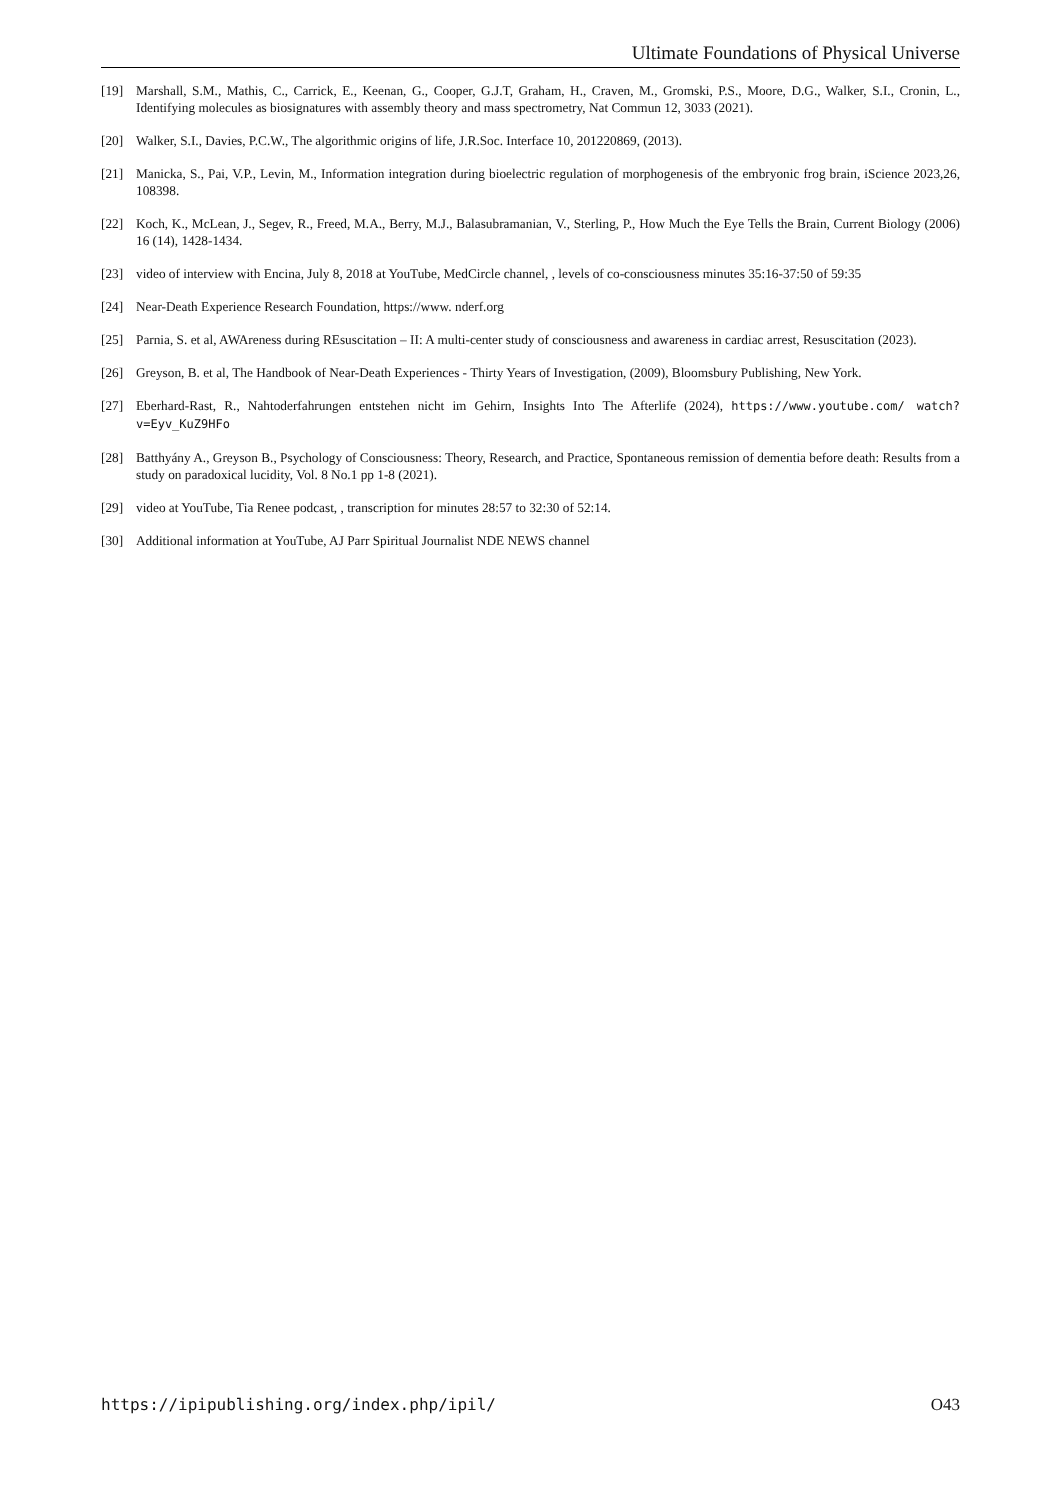Ultimate Foundations of Physical Universe
[19] Marshall, S.M., Mathis, C., Carrick, E., Keenan, G., Cooper, G.J.T, Graham, H., Craven, M., Gromski, P.S., Moore, D.G., Walker, S.I., Cronin, L., Identifying molecules as biosignatures with assembly theory and mass spectrometry, Nat Commun 12, 3033 (2021).
[20] Walker, S.I., Davies, P.C.W., The algorithmic origins of life, J.R.Soc. Interface 10, 201220869, (2013).
[21] Manicka, S., Pai, V.P., Levin, M., Information integration during bioelectric regulation of morphogenesis of the embryonic frog brain, iScience 2023,26, 108398.
[22] Koch, K., McLean, J., Segev, R., Freed, M.A., Berry, M.J., Balasubramanian, V., Sterling, P., How Much the Eye Tells the Brain, Current Biology (2006) 16 (14), 1428-1434.
[23] video of interview with Encina, July 8, 2018 at YouTube, MedCircle channel, , levels of co-consciousness minutes 35:16-37:50 of 59:35
[24] Near-Death Experience Research Foundation, https://www. nderf.org
[25] Parnia, S. et al, AWAreness during REsuscitation – II: A multi-center study of consciousness and awareness in cardiac arrest, Resuscitation (2023).
[26] Greyson, B. et al, The Handbook of Near-Death Experiences - Thirty Years of Investigation, (2009), Bloomsbury Publishing, New York.
[27] Eberhard-Rast, R., Nahtoderfahrungen entstehen nicht im Gehirn, Insights Into The Afterlife (2024), https://www.youtube.com/ watch?v=Eyv_KuZ9HFo
[28] Batthyány A., Greyson B., Psychology of Consciousness: Theory, Research, and Practice, Spontaneous remission of dementia before death: Results from a study on paradoxical lucidity, Vol. 8 No.1 pp 1-8 (2021).
[29] video at YouTube, Tia Renee podcast, , transcription for minutes 28:57 to 32:30 of 52:14.
[30] Additional information at YouTube, AJ Parr Spiritual Journalist NDE NEWS channel
https://ipipublishing.org/index.php/ipil/ O43